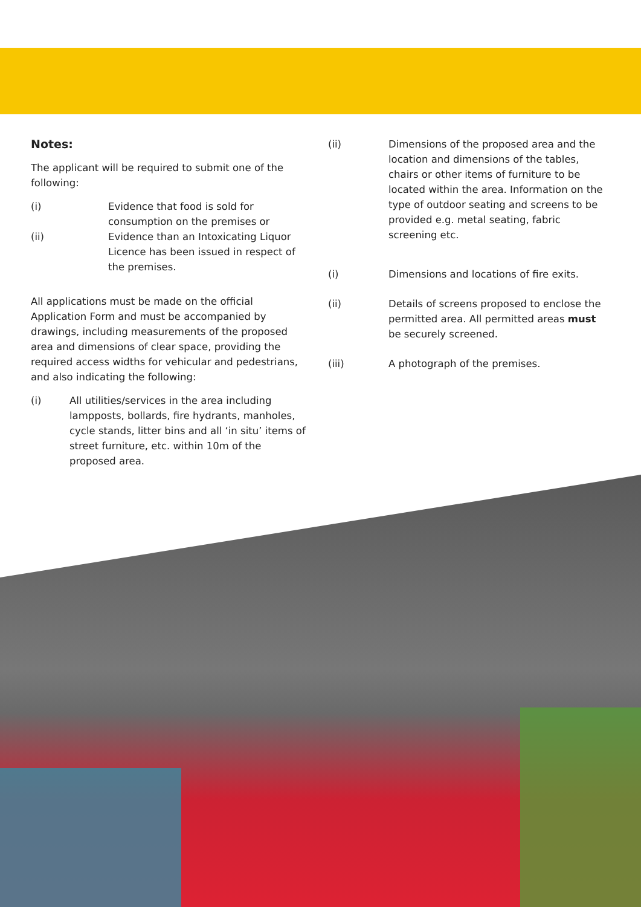Notes:
The applicant will be required to submit one of the following:
(i) Evidence that food is sold for consumption on the premises or
(ii) Evidence than an Intoxicating Liquor Licence has been issued in respect of the premises.
All applications must be made on the official Application Form and must be accompanied by drawings, including measurements of the proposed area and dimensions of clear space, providing the required access widths for vehicular and pedestrians, and also indicating the following:
(i) All utilities/services in the area including lampposts, bollards, fire hydrants, manholes, cycle stands, litter bins and all ‘in situ’ items of street furniture, etc. within 10m of the proposed area.
(ii) Dimensions of the proposed area and the location and dimensions of the tables, chairs or other items of furniture to be located within the area. Information on the type of outdoor seating and screens to be provided e.g. metal seating, fabric screening etc.
(i) Dimensions and locations of fire exits.
(ii) Details of screens proposed to enclose the permitted area. All permitted areas must be securely screened.
(iii) A photograph of the premises.